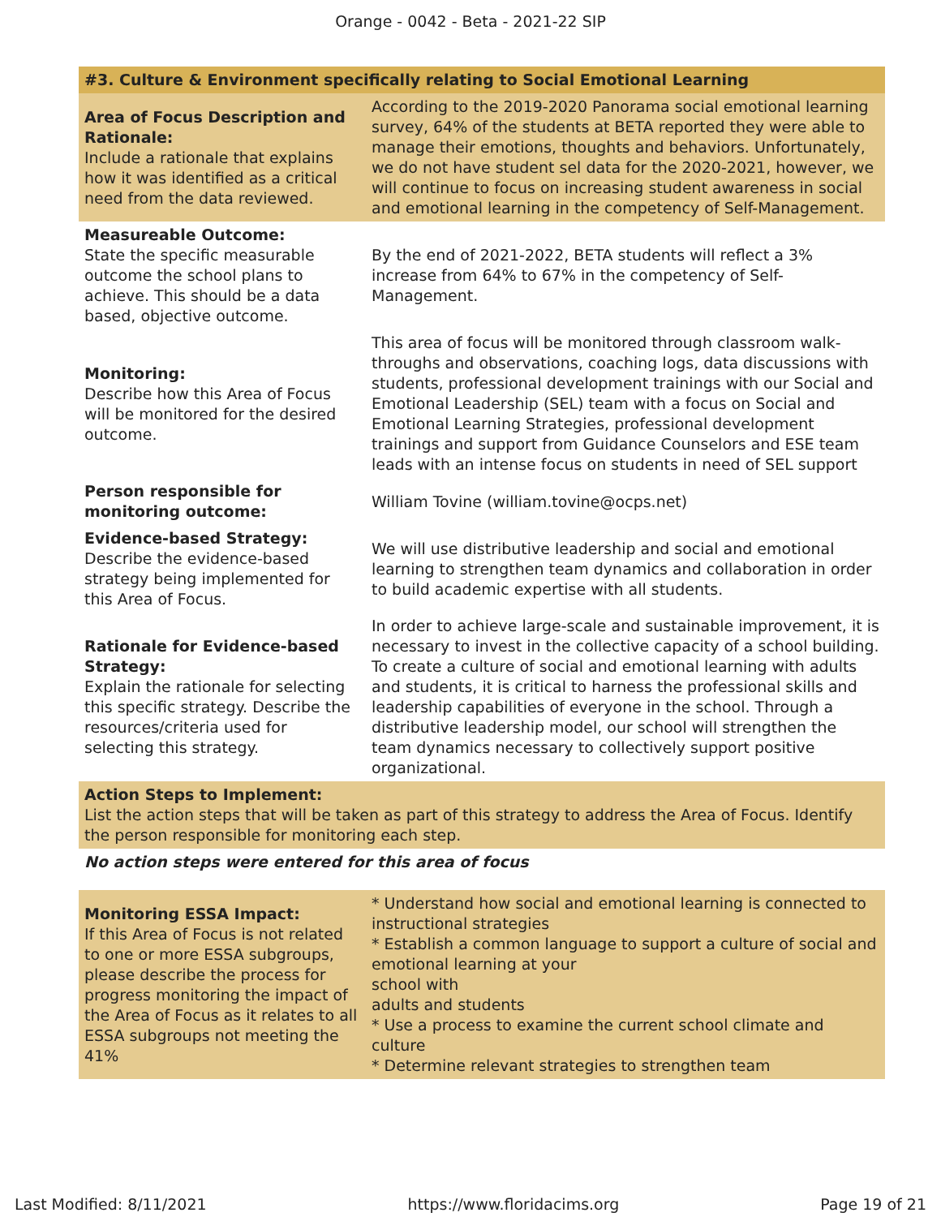Orange - 0042 - Beta - 2021-22 SIP
| #3. Culture & Environment specifically relating to Social Emotional Learning | |
| Area of Focus Description and Rationale: Include a rationale that explains how it was identified as a critical need from the data reviewed. | According to the 2019-2020 Panorama social emotional learning survey, 64% of the students at BETA reported they were able to manage their emotions, thoughts and behaviors. Unfortunately, we do not have student sel data for the 2020-2021, however, we will continue to focus on increasing student awareness in social and emotional learning in the competency of Self-Management. |
| Measureable Outcome: State the specific measurable outcome the school plans to achieve. This should be a data based, objective outcome. | By the end of 2021-2022, BETA students will reflect a 3% increase from 64% to 67% in the competency of Self-Management. |
| Monitoring: Describe how this Area of Focus will be monitored for the desired outcome. | This area of focus will be monitored through classroom walk-throughs and observations, coaching logs, data discussions with students, professional development trainings with our Social and Emotional Leadership (SEL) team with a focus on Social and Emotional Learning Strategies, professional development trainings and support from Guidance Counselors and ESE team leads with an intense focus on students in need of SEL support |
| Person responsible for monitoring outcome: | William Tovine (william.tovine@ocps.net) |
| Evidence-based Strategy: Describe the evidence-based strategy being implemented for this Area of Focus. | We will use distributive leadership and social and emotional learning to strengthen team dynamics and collaboration in order to build academic expertise with all students. |
| Rationale for Evidence-based Strategy: Explain the rationale for selecting this specific strategy. Describe the resources/criteria used for selecting this strategy. | In order to achieve large-scale and sustainable improvement, it is necessary to invest in the collective capacity of a school building. To create a culture of social and emotional learning with adults and students, it is critical to harness the professional skills and leadership capabilities of everyone in the school. Through a distributive leadership model, our school will strengthen the team dynamics necessary to collectively support positive organizational. |
| Action Steps to Implement: List the action steps that will be taken as part of this strategy to address the Area of Focus. Identify the person responsible for monitoring each step. | |
| No action steps were entered for this area of focus | |
| Monitoring ESSA Impact: If this Area of Focus is not related to one or more ESSA subgroups, please describe the process for progress monitoring the impact of the Area of Focus as it relates to all ESSA subgroups not meeting the 41% | * Understand how social and emotional learning is connected to instructional strategies * Establish a common language to support a culture of social and emotional learning at your school with adults and students * Use a process to examine the current school climate and culture * Determine relevant strategies to strengthen team |
Last Modified: 8/11/2021 https://www.floridacims.org Page 19 of 21